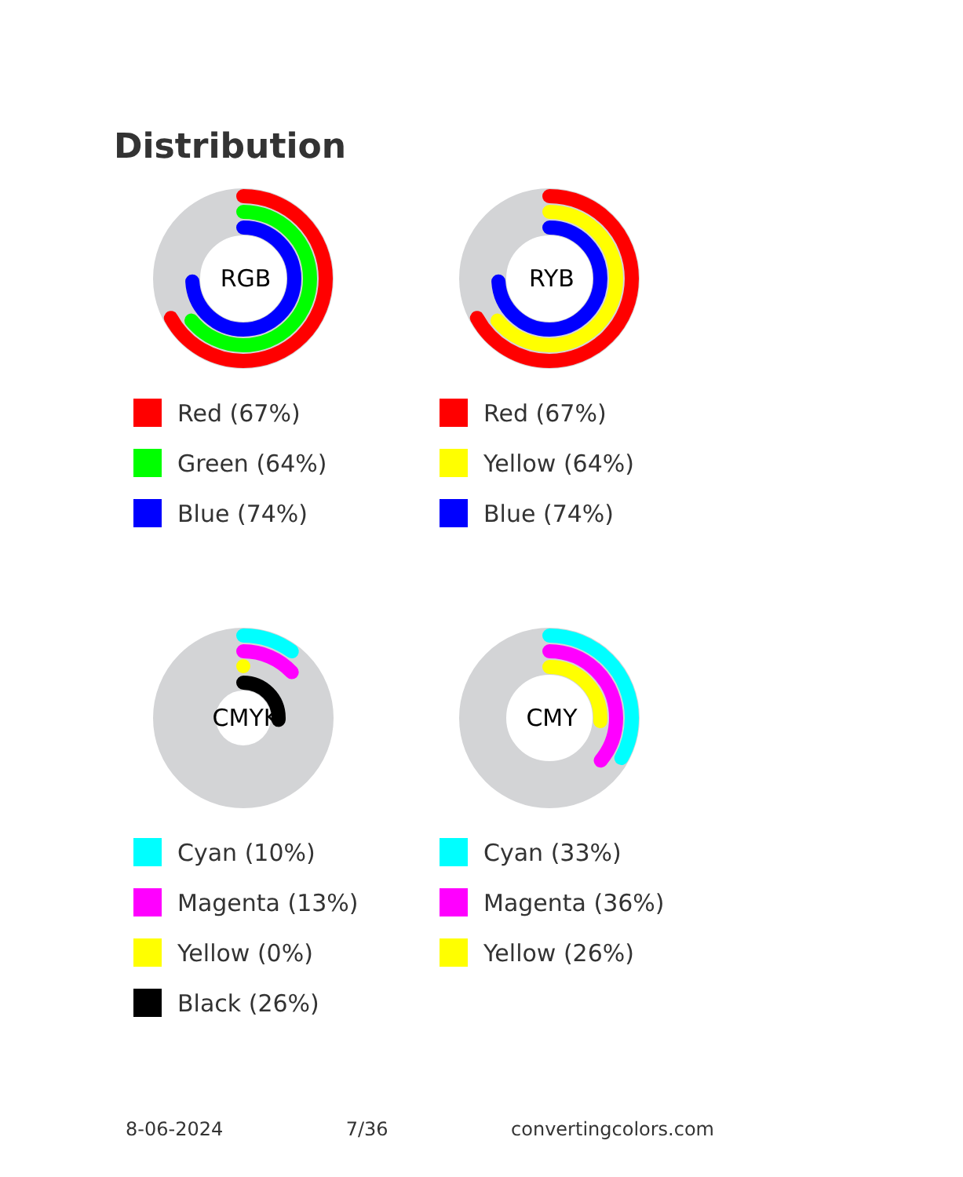Distribution
RGB
Red (67%)
Green (64%)
Blue (74%)
RYB
Red (67%)
Yellow (64%)
Blue (74%)
CMYK
Cyan (10%)
Magenta (13%)
Yellow (0%)
Black (26%)
CMY
Cyan (33%)
Magenta (36%)
Yellow (26%)
8-06-2024 7/36 convertingcolors.com